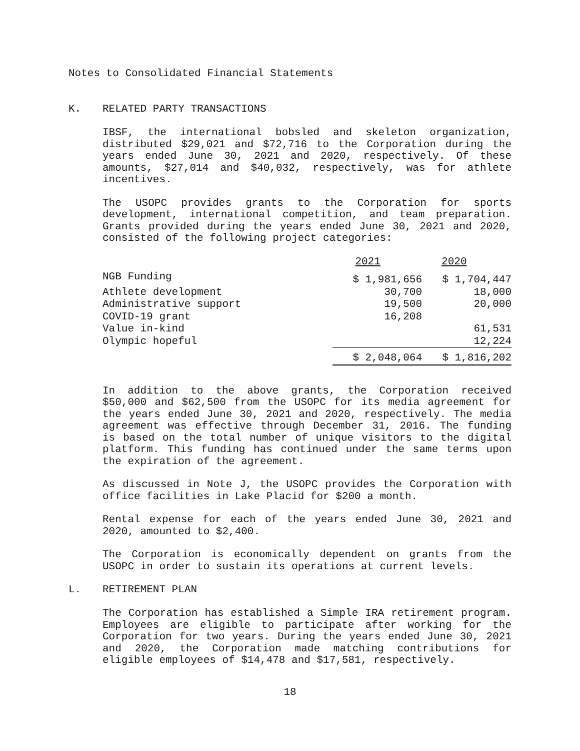Notes to Consolidated Financial Statements
K. RELATED PARTY TRANSACTIONS
IBSF, the international bobsled and skeleton organization, distributed $29,021 and $72,716 to the Corporation during the years ended June 30, 2021 and 2020, respectively. Of these amounts, $27,014 and $40,032, respectively, was for athlete incentives.
The USOPC provides grants to the Corporation for sports development, international competition, and team preparation. Grants provided during the years ended June 30, 2021 and 2020, consisted of the following project categories:
| | 2021 | 2020 |
| --- | --- | --- |
| NGB Funding | $ 1,981,656 | $ 1,704,447 |
| Athlete development | 30,700 | 18,000 |
| Administrative support | 19,500 | 20,000 |
| COVID-19 grant | 16,208 | |
| Value in-kind | | 61,531 |
| Olympic hopeful | | 12,224 |
| | $ 2,048,064 | $ 1,816,202 |
In addition to the above grants, the Corporation received $50,000 and $62,500 from the USOPC for its media agreement for the years ended June 30, 2021 and 2020, respectively. The media agreement was effective through December 31, 2016. The funding is based on the total number of unique visitors to the digital platform. This funding has continued under the same terms upon the expiration of the agreement.
As discussed in Note J, the USOPC provides the Corporation with office facilities in Lake Placid for $200 a month.
Rental expense for each of the years ended June 30, 2021 and 2020, amounted to $2,400.
The Corporation is economically dependent on grants from the USOPC in order to sustain its operations at current levels.
L. RETIREMENT PLAN
The Corporation has established a Simple IRA retirement program. Employees are eligible to participate after working for the Corporation for two years. During the years ended June 30, 2021 and 2020, the Corporation made matching contributions for eligible employees of $14,478 and $17,581, respectively.
18